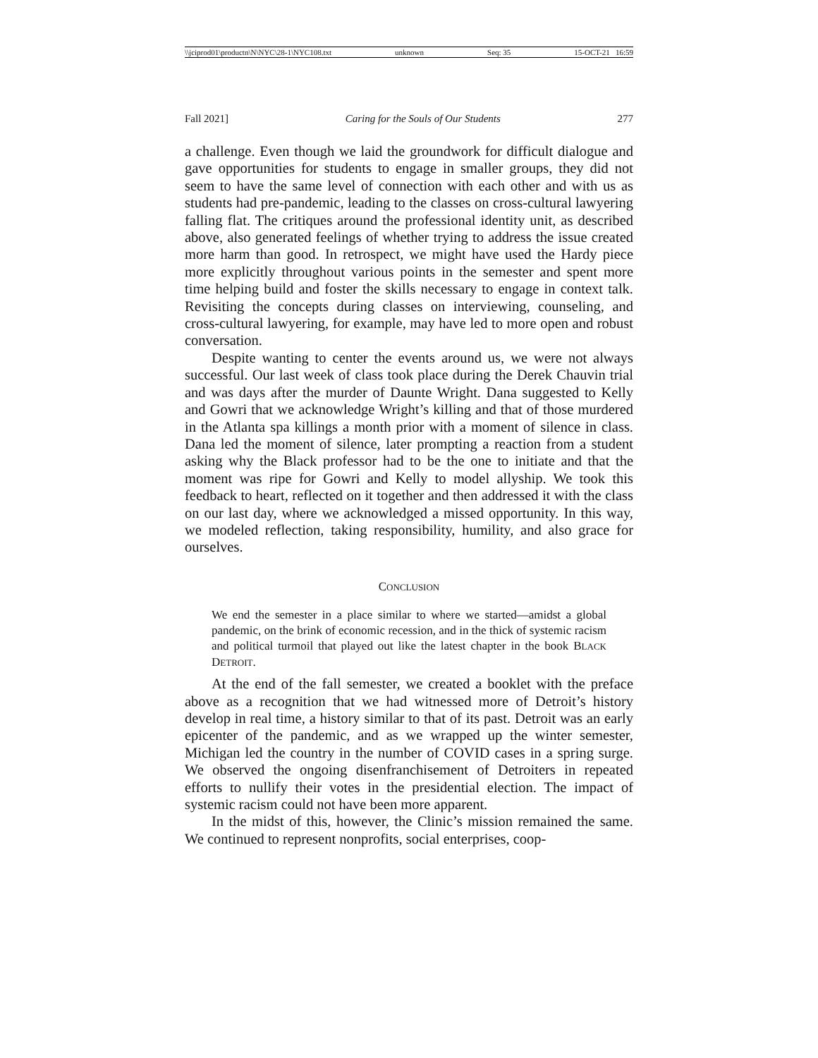\\jciprod01\productn\N\NYC\28-1\NYC108.txt unknown Seq: 35 15-OCT-21 16:59
Fall 2021] Caring for the Souls of Our Students 277
a challenge. Even though we laid the groundwork for difficult dialogue and gave opportunities for students to engage in smaller groups, they did not seem to have the same level of connection with each other and with us as students had pre-pandemic, leading to the classes on cross-cultural lawyering falling flat. The critiques around the professional identity unit, as described above, also generated feelings of whether trying to address the issue created more harm than good. In retrospect, we might have used the Hardy piece more explicitly throughout various points in the semester and spent more time helping build and foster the skills necessary to engage in context talk. Revisiting the concepts during classes on interviewing, counseling, and cross-cultural lawyering, for example, may have led to more open and robust conversation.
Despite wanting to center the events around us, we were not always successful. Our last week of class took place during the Derek Chauvin trial and was days after the murder of Daunte Wright. Dana suggested to Kelly and Gowri that we acknowledge Wright’s killing and that of those murdered in the Atlanta spa killings a month prior with a moment of silence in class. Dana led the moment of silence, later prompting a reaction from a student asking why the Black professor had to be the one to initiate and that the moment was ripe for Gowri and Kelly to model allyship. We took this feedback to heart, reflected on it together and then addressed it with the class on our last day, where we acknowledged a missed opportunity. In this way, we modeled reflection, taking responsibility, humility, and also grace for ourselves.
CONCLUSION
We end the semester in a place similar to where we started—amidst a global pandemic, on the brink of economic recession, and in the thick of systemic racism and political turmoil that played out like the latest chapter in the book BLACK DETROIT.
At the end of the fall semester, we created a booklet with the preface above as a recognition that we had witnessed more of Detroit’s history develop in real time, a history similar to that of its past. Detroit was an early epicenter of the pandemic, and as we wrapped up the winter semester, Michigan led the country in the number of COVID cases in a spring surge. We observed the ongoing disenfranchisement of Detroiters in repeated efforts to nullify their votes in the presidential election. The impact of systemic racism could not have been more apparent.
In the midst of this, however, the Clinic’s mission remained the same. We continued to represent nonprofits, social enterprises, coop-